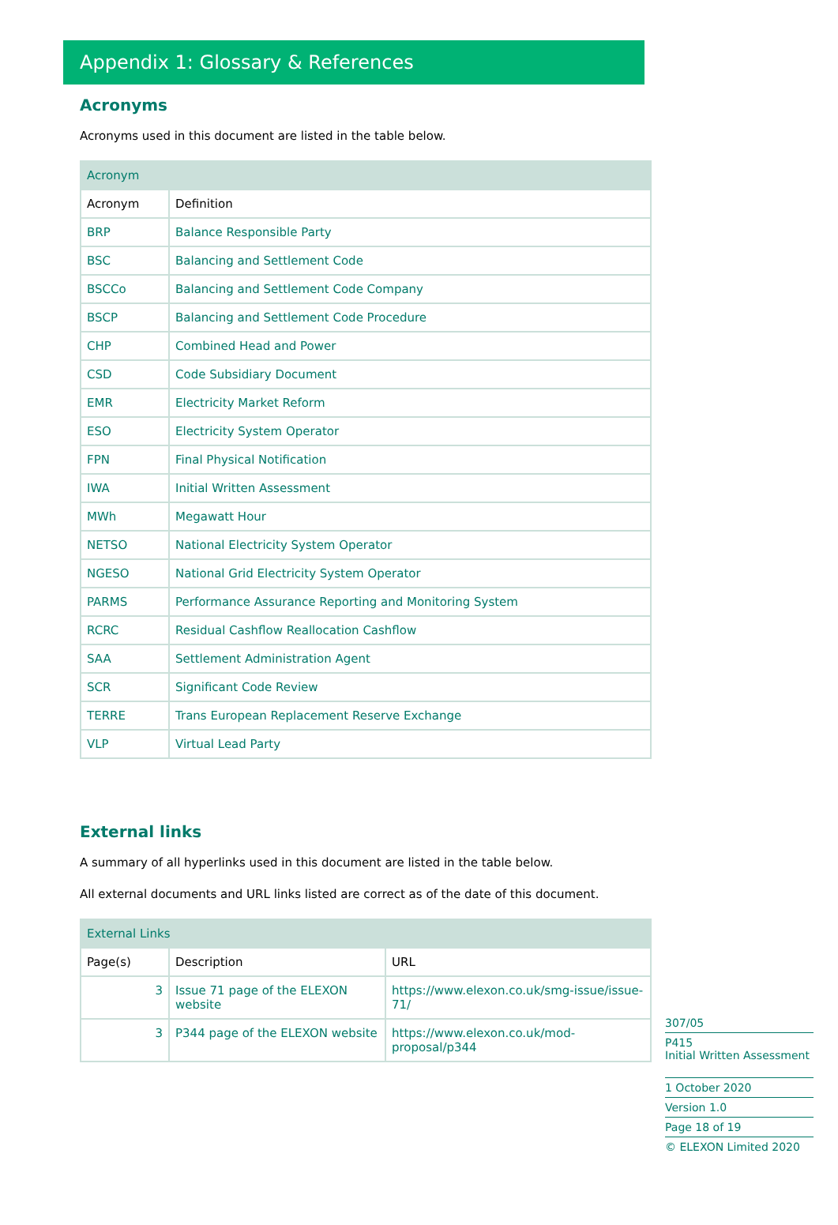Appendix 1: Glossary & References
Acronyms
Acronyms used in this document are listed in the table below.
| Acronym | |
| --- | --- |
| Acronym | Definition |
| BRP | Balance Responsible Party |
| BSC | Balancing and Settlement Code |
| BSCCo | Balancing and Settlement Code Company |
| BSCP | Balancing and Settlement Code Procedure |
| CHP | Combined Head and Power |
| CSD | Code Subsidiary Document |
| EMR | Electricity Market Reform |
| ESO | Electricity System Operator |
| FPN | Final Physical Notification |
| IWA | Initial Written Assessment |
| MWh | Megawatt Hour |
| NETSO | National Electricity System Operator |
| NGESO | National Grid Electricity System Operator |
| PARMS | Performance Assurance Reporting and Monitoring System |
| RCRC | Residual Cashflow Reallocation Cashflow |
| SAA | Settlement Administration Agent |
| SCR | Significant Code Review |
| TERRE | Trans European Replacement Reserve Exchange |
| VLP | Virtual Lead Party |
External links
A summary of all hyperlinks used in this document are listed in the table below.
All external documents and URL links listed are correct as of the date of this document.
| External Links | | |
| --- | --- | --- |
| Page(s) | Description | URL |
| 3 | Issue 71 page of the ELEXON website | https://www.elexon.co.uk/smg-issue/issue-71/ |
| 3 | P344 page of the ELEXON website | https://www.elexon.co.uk/mod-proposal/p344 |
307/05
P415
Initial Written Assessment
1 October 2020
Version 1.0
Page 18 of 19
© ELEXON Limited 2020